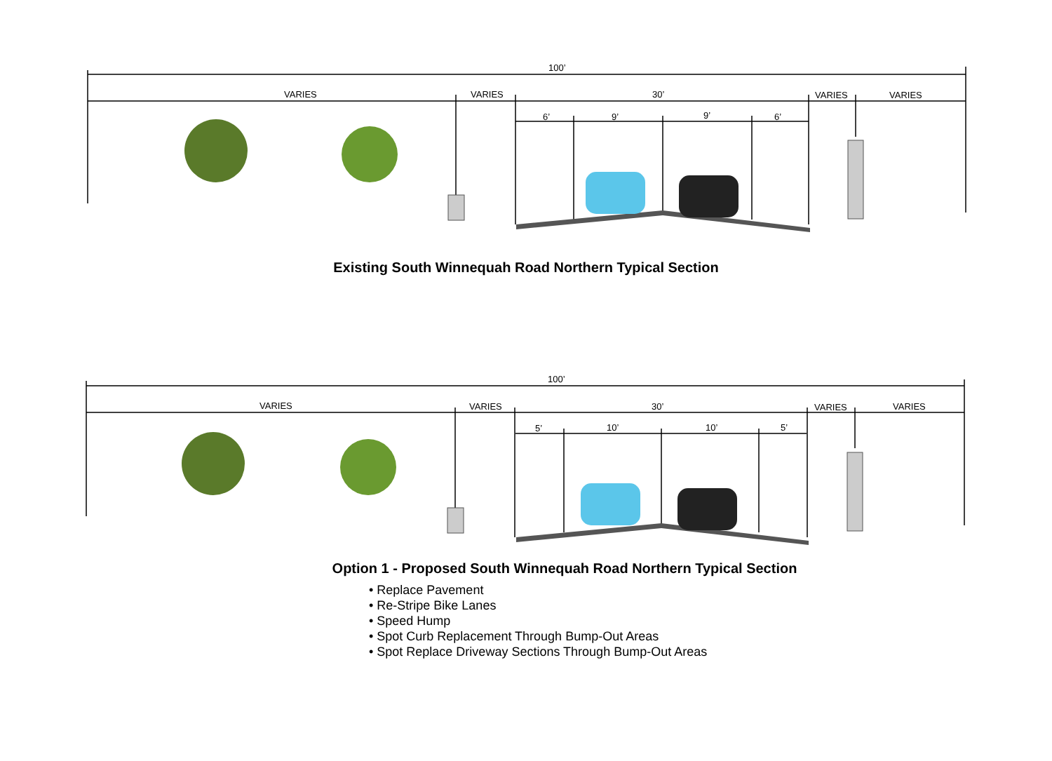100’
VARIES VARIES 30’ VARIES VARIES
6’ 9’ 9’ 6’
Existing South Winnequah Road Northern Typical Section
100’
VARIES VARIES 30’ VARIES VARIES
5’ 10’ 10’ 5’
Option 1 - Proposed South Winnequah Road Northern Typical Section
• Replace Pavement
• Re-Stripe Bike Lanes
• Speed Hump
• Spot Curb Replacement Through Bump-Out Areas
• Spot Replace Driveway Sections Through Bump-Out Areas